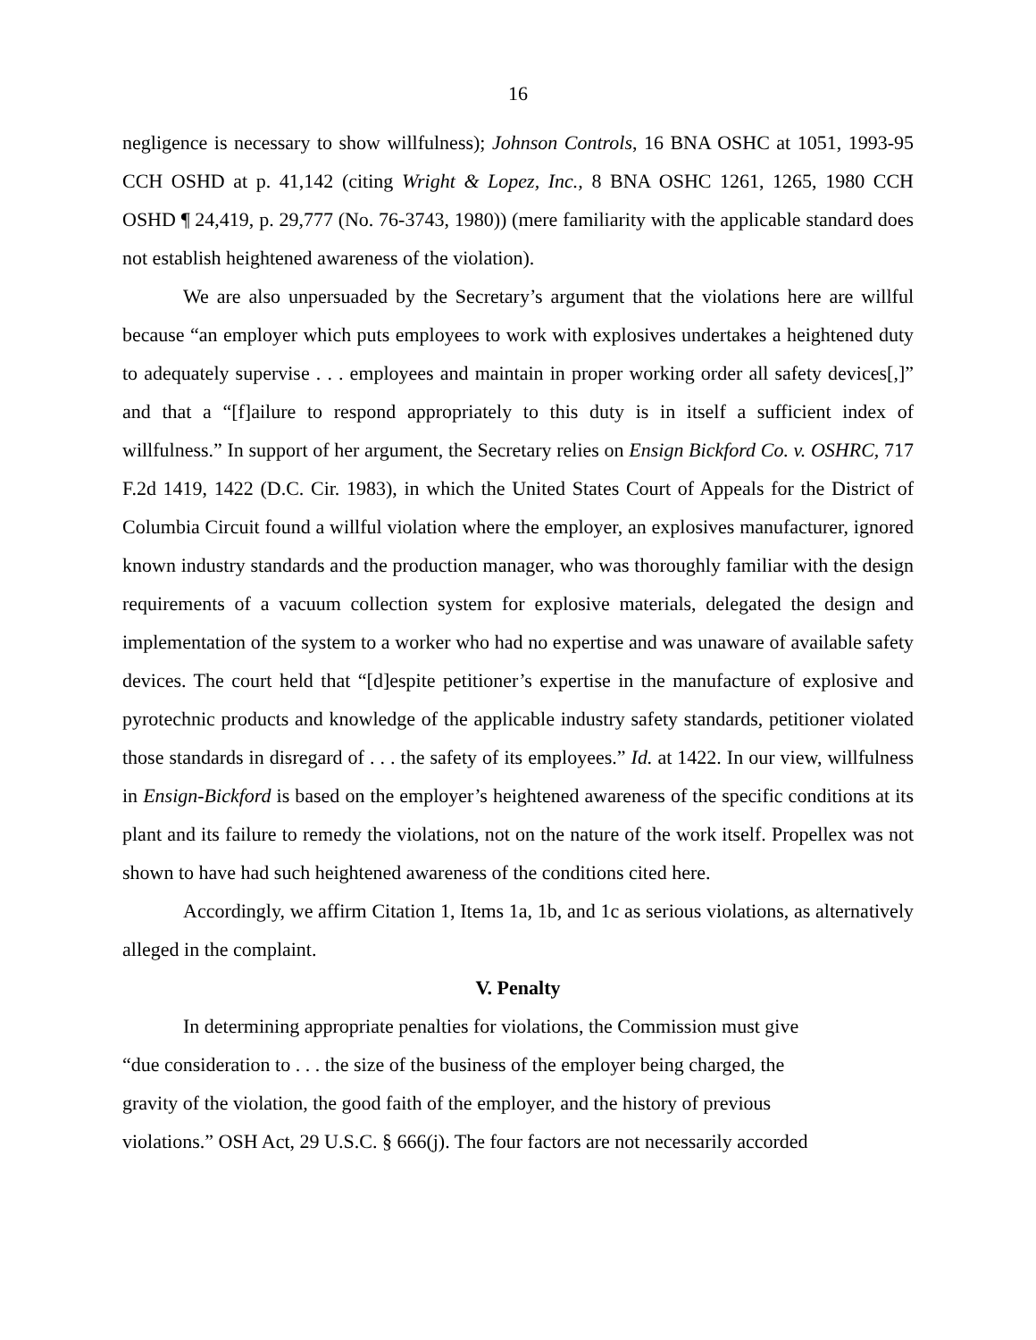16
negligence is necessary to show willfulness); Johnson Controls, 16 BNA OSHC at 1051, 1993-95 CCH OSHD at p. 41,142 (citing Wright & Lopez, Inc., 8 BNA OSHC 1261, 1265, 1980 CCH OSHD ¶ 24,419, p. 29,777 (No. 76-3743, 1980)) (mere familiarity with the applicable standard does not establish heightened awareness of the violation).
We are also unpersuaded by the Secretary’s argument that the violations here are willful because “an employer which puts employees to work with explosives undertakes a heightened duty to adequately supervise . . . employees and maintain in proper working order all safety devices[,]” and that a “[f]ailure to respond appropriately to this duty is in itself a sufficient index of willfulness.” In support of her argument, the Secretary relies on Ensign Bickford Co. v. OSHRC, 717 F.2d 1419, 1422 (D.C. Cir. 1983), in which the United States Court of Appeals for the District of Columbia Circuit found a willful violation where the employer, an explosives manufacturer, ignored known industry standards and the production manager, who was thoroughly familiar with the design requirements of a vacuum collection system for explosive materials, delegated the design and implementation of the system to a worker who had no expertise and was unaware of available safety devices. The court held that “[d]espite petitioner’s expertise in the manufacture of explosive and pyrotechnic products and knowledge of the applicable industry safety standards, petitioner violated those standards in disregard of . . . the safety of its employees.” Id. at 1422. In our view, willfulness in Ensign-Bickford is based on the employer’s heightened awareness of the specific conditions at its plant and its failure to remedy the violations, not on the nature of the work itself. Propellex was not shown to have had such heightened awareness of the conditions cited here.
Accordingly, we affirm Citation 1, Items 1a, 1b, and 1c as serious violations, as alternatively alleged in the complaint.
V. Penalty
In determining appropriate penalties for violations, the Commission must give
“due consideration to . . . the size of the business of the employer being charged, the
gravity of the violation, the good faith of the employer, and the history of previous
violations.” OSH Act, 29 U.S.C. § 666(j). The four factors are not necessarily accorded